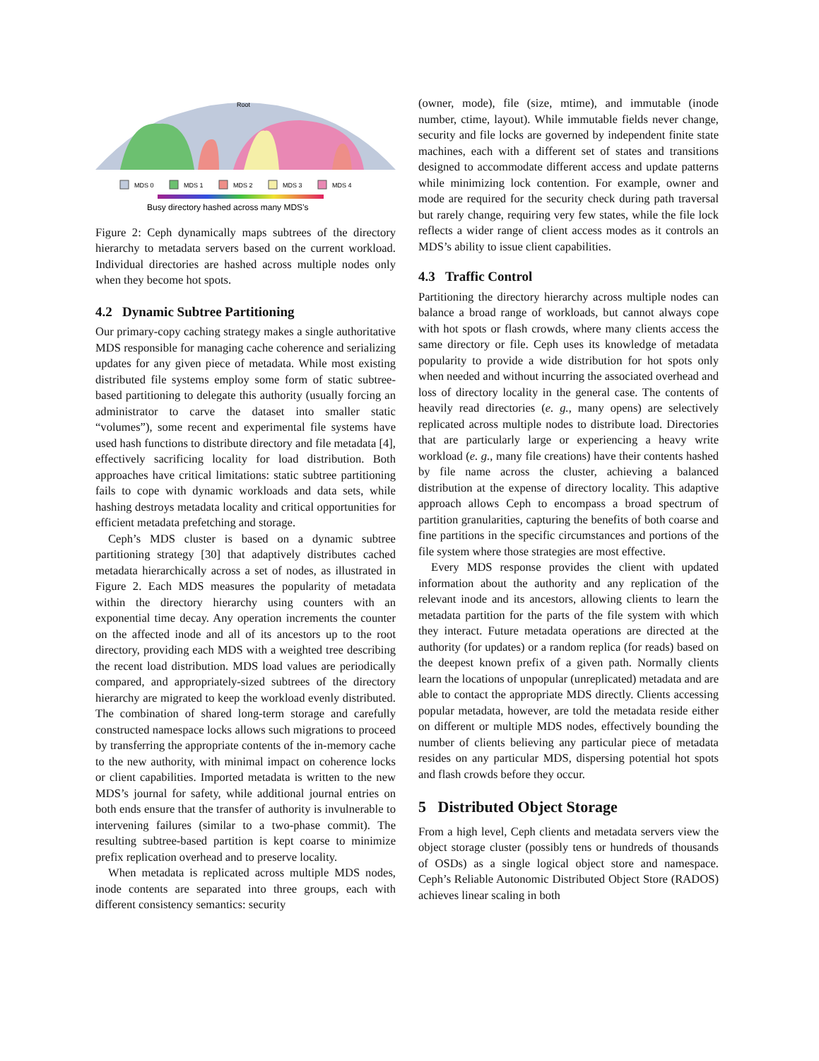Root
MDS 0
MDS 1
MDS 2
MDS 3
MDS 4
Busy directory hashed across many MDS’s
Figure 2: Ceph dynamically maps subtrees of the directory hierarchy to metadata servers based on the current workload. Individual directories are hashed across multiple nodes only when they become hot spots.
4.2 Dynamic Subtree Partitioning
Our primary-copy caching strategy makes a single authoritative MDS responsible for managing cache coherence and serializing updates for any given piece of metadata. While most existing distributed file systems employ some form of static subtree-based partitioning to delegate this authority (usually forcing an administrator to carve the dataset into smaller static “volumes”), some recent and experimental file systems have used hash functions to distribute directory and file metadata [4], effectively sacrificing locality for load distribution. Both approaches have critical limitations: static subtree partitioning fails to cope with dynamic workloads and data sets, while hashing destroys metadata locality and critical opportunities for efficient metadata prefetching and storage.
Ceph’s MDS cluster is based on a dynamic subtree partitioning strategy [30] that adaptively distributes cached metadata hierarchically across a set of nodes, as illustrated in Figure 2. Each MDS measures the popularity of metadata within the directory hierarchy using counters with an exponential time decay. Any operation increments the counter on the affected inode and all of its ancestors up to the root directory, providing each MDS with a weighted tree describing the recent load distribution. MDS load values are periodically compared, and appropriately-sized subtrees of the directory hierarchy are migrated to keep the workload evenly distributed. The combination of shared long-term storage and carefully constructed namespace locks allows such migrations to proceed by transferring the appropriate contents of the in-memory cache to the new authority, with minimal impact on coherence locks or client capabilities. Imported metadata is written to the new MDS’s journal for safety, while additional journal entries on both ends ensure that the transfer of authority is invulnerable to intervening failures (similar to a two-phase commit). The resulting subtree-based partition is kept coarse to minimize prefix replication overhead and to preserve locality.
When metadata is replicated across multiple MDS nodes, inode contents are separated into three groups, each with different consistency semantics: security
(owner, mode), file (size, mtime), and immutable (inode number, ctime, layout). While immutable fields never change, security and file locks are governed by independent finite state machines, each with a different set of states and transitions designed to accommodate different access and update patterns while minimizing lock contention. For example, owner and mode are required for the security check during path traversal but rarely change, requiring very few states, while the file lock reflects a wider range of client access modes as it controls an MDS’s ability to issue client capabilities.
4.3 Traffic Control
Partitioning the directory hierarchy across multiple nodes can balance a broad range of workloads, but cannot always cope with hot spots or flash crowds, where many clients access the same directory or file. Ceph uses its knowledge of metadata popularity to provide a wide distribution for hot spots only when needed and without incurring the associated overhead and loss of directory locality in the general case. The contents of heavily read directories (e. g., many opens) are selectively replicated across multiple nodes to distribute load. Directories that are particularly large or experiencing a heavy write workload (e. g., many file creations) have their contents hashed by file name across the cluster, achieving a balanced distribution at the expense of directory locality. This adaptive approach allows Ceph to encompass a broad spectrum of partition granularities, capturing the benefits of both coarse and fine partitions in the specific circumstances and portions of the file system where those strategies are most effective.
Every MDS response provides the client with updated information about the authority and any replication of the relevant inode and its ancestors, allowing clients to learn the metadata partition for the parts of the file system with which they interact. Future metadata operations are directed at the authority (for updates) or a random replica (for reads) based on the deepest known prefix of a given path. Normally clients learn the locations of unpopular (unreplicated) metadata and are able to contact the appropriate MDS directly. Clients accessing popular metadata, however, are told the metadata reside either on different or multiple MDS nodes, effectively bounding the number of clients believing any particular piece of metadata resides on any particular MDS, dispersing potential hot spots and flash crowds before they occur.
5 Distributed Object Storage
From a high level, Ceph clients and metadata servers view the object storage cluster (possibly tens or hundreds of thousands of OSDs) as a single logical object store and namespace. Ceph’s Reliable Autonomic Distributed Object Store (RADOS) achieves linear scaling in both